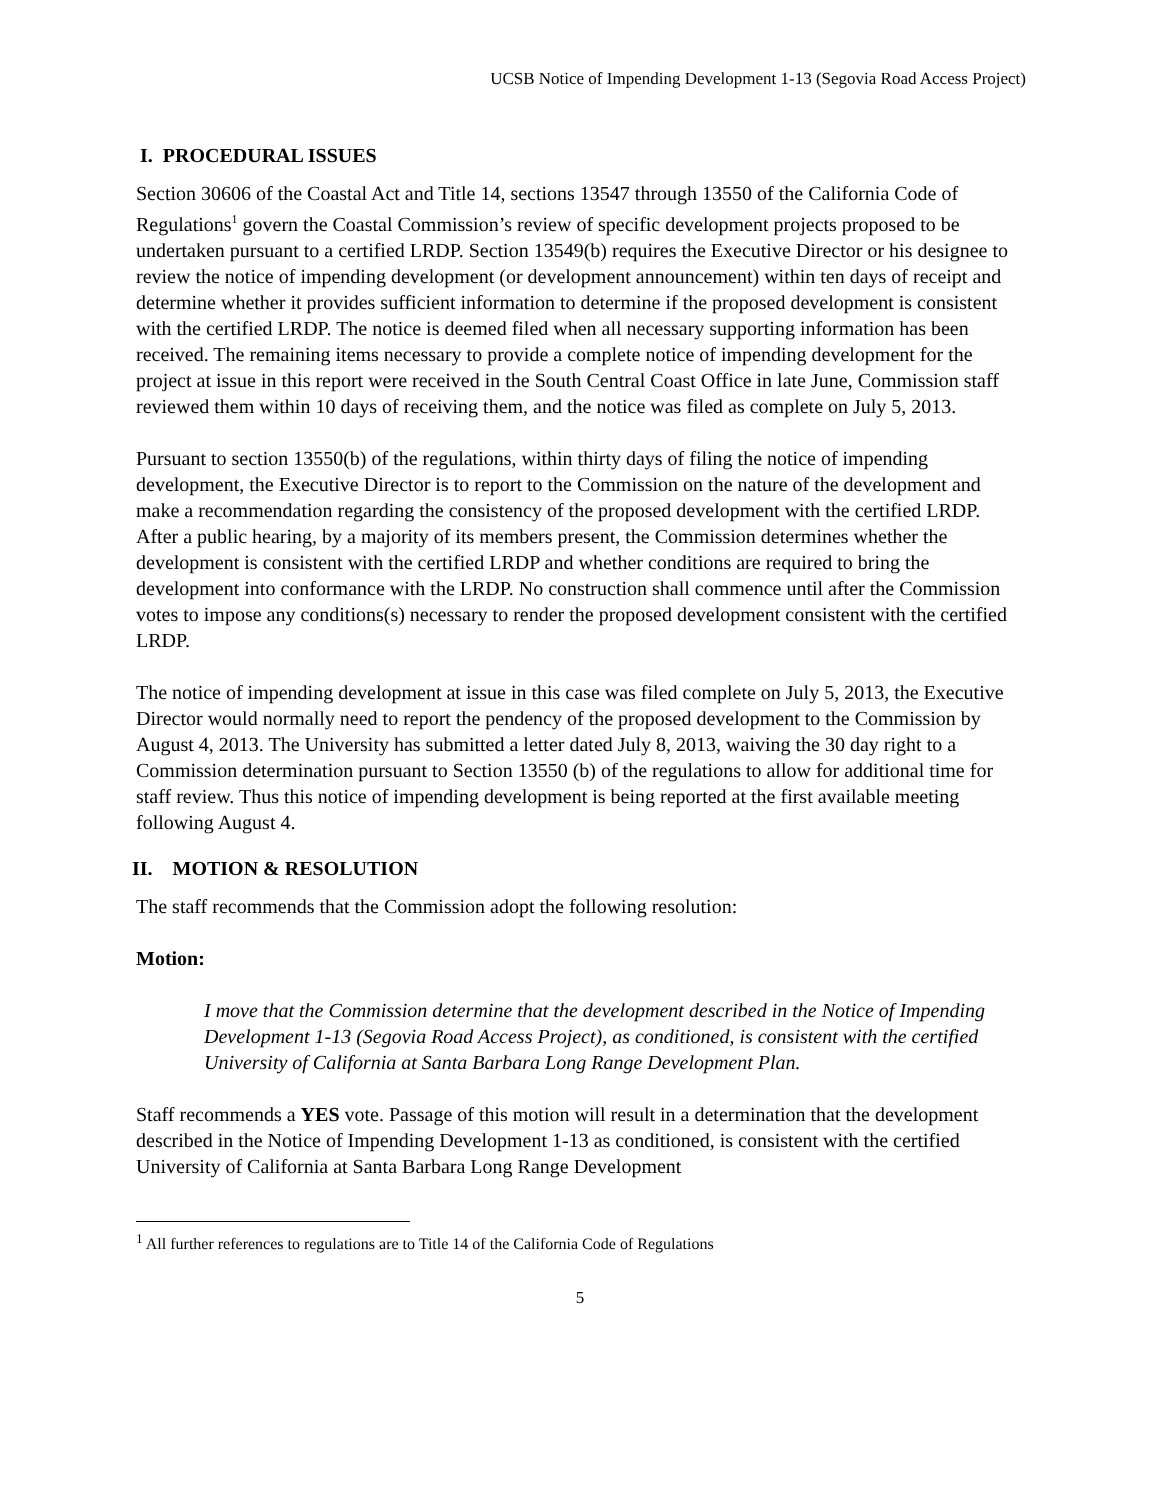UCSB Notice of Impending Development 1-13 (Segovia Road Access Project)
I. PROCEDURAL ISSUES
Section 30606 of the Coastal Act and Title 14, sections 13547 through 13550 of the California Code of Regulations<sup>1</sup> govern the Coastal Commission’s review of specific development projects proposed to be undertaken pursuant to a certified LRDP. Section 13549(b) requires the Executive Director or his designee to review the notice of impending development (or development announcement) within ten days of receipt and determine whether it provides sufficient information to determine if the proposed development is consistent with the certified LRDP. The notice is deemed filed when all necessary supporting information has been received. The remaining items necessary to provide a complete notice of impending development for the project at issue in this report were received in the South Central Coast Office in late June, Commission staff reviewed them within 10 days of receiving them, and the notice was filed as complete on July 5, 2013.
Pursuant to section 13550(b) of the regulations, within thirty days of filing the notice of impending development, the Executive Director is to report to the Commission on the nature of the development and make a recommendation regarding the consistency of the proposed development with the certified LRDP. After a public hearing, by a majority of its members present, the Commission determines whether the development is consistent with the certified LRDP and whether conditions are required to bring the development into conformance with the LRDP. No construction shall commence until after the Commission votes to impose any conditions(s) necessary to render the proposed development consistent with the certified LRDP.
The notice of impending development at issue in this case was filed complete on July 5, 2013, the Executive Director would normally need to report the pendency of the proposed development to the Commission by August 4, 2013. The University has submitted a letter dated July 8, 2013, waiving the 30 day right to a Commission determination pursuant to Section 13550 (b) of the regulations to allow for additional time for staff review. Thus this notice of impending development is being reported at the first available meeting following August 4.
II. MOTION & RESOLUTION
The staff recommends that the Commission adopt the following resolution:
Motion:
I move that the Commission determine that the development described in the Notice of Impending Development 1-13 (Segovia Road Access Project), as conditioned, is consistent with the certified University of California at Santa Barbara Long Range Development Plan.
Staff recommends a YES vote. Passage of this motion will result in a determination that the development described in the Notice of Impending Development 1-13 as conditioned, is consistent with the certified University of California at Santa Barbara Long Range Development
<sup>1</sup> All further references to regulations are to Title 14 of the California Code of Regulations
5